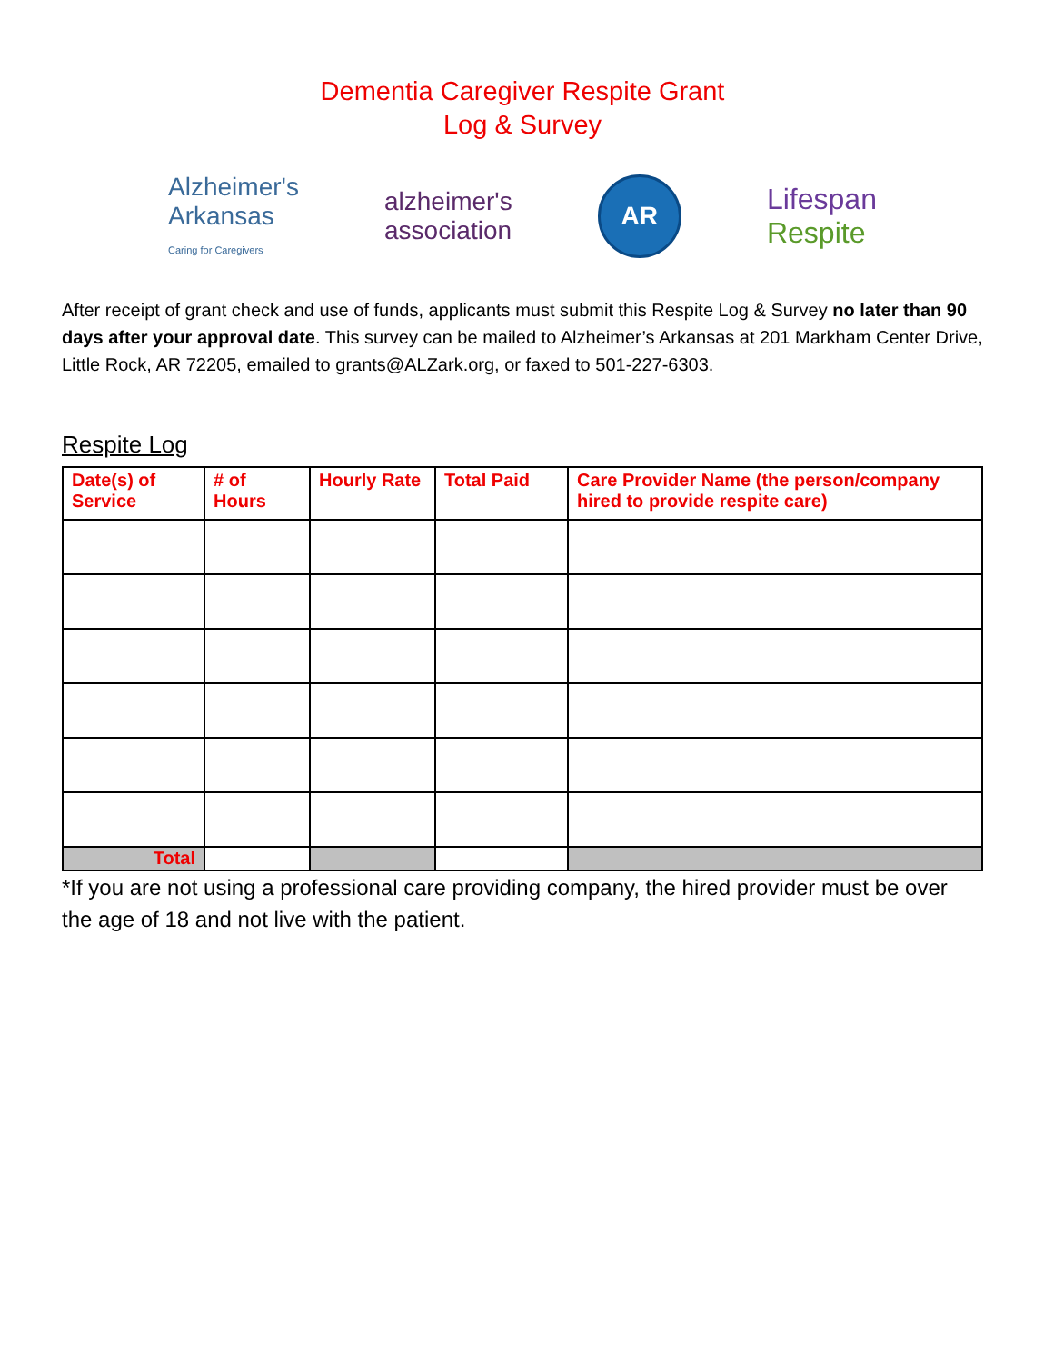Dementia Caregiver Respite Grant
Log & Survey
Alzheimer's
Arkansas
Caring for Caregivers
alzheimer's
association
AR
Lifespan
Respite
After receipt of grant check and use of funds, applicants must submit this Respite Log & Survey no later than 90 days after your approval date. This survey can be mailed to Alzheimer’s Arkansas at 201 Markham Center Drive, Little Rock, AR 72205, emailed to grants@ALZark.org, or faxed to 501-227-6303.
Respite Log
| Date(s) of Service | # of Hours | Hourly Rate | Total Paid | Care Provider Name (the person/company hired to provide respite care) |
| --- | --- | --- | --- | --- |
| Total | | | | |
*If you are not using a professional care providing company, the hired provider must be over the age of 18 and not live with the patient.